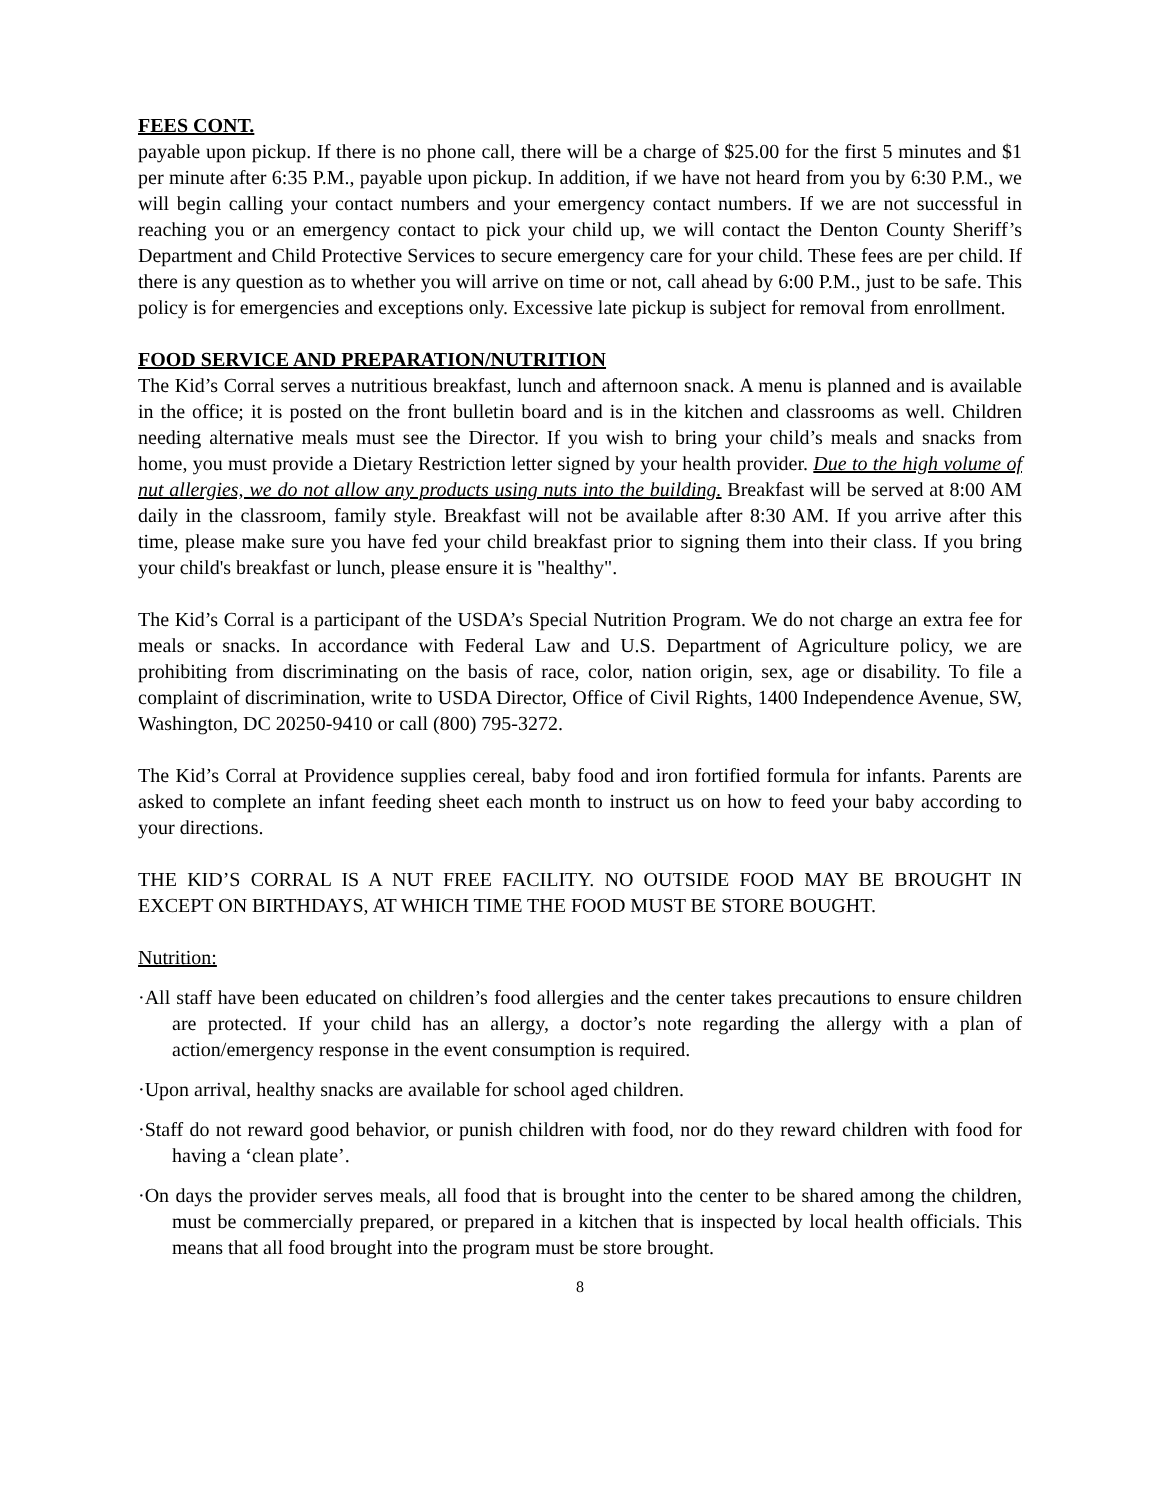FEES CONT.
payable upon pickup. If there is no phone call, there will be a charge of $25.00 for the first 5 minutes and $1 per minute after 6:35 P.M., payable upon pickup. In addition, if we have not heard from you by 6:30 P.M., we will begin calling your contact numbers and your emergency contact numbers. If we are not successful in reaching you or an emergency contact to pick your child up, we will contact the Denton County Sheriff’s Department and Child Protective Services to secure emergency care for your child. These fees are per child. If there is any question as to whether you will arrive on time or not, call ahead by 6:00 P.M., just to be safe. This policy is for emergencies and exceptions only. Excessive late pickup is subject for removal from enrollment.
FOOD SERVICE AND PREPARATION/NUTRITION
The Kid’s Corral serves a nutritious breakfast, lunch and afternoon snack. A menu is planned and is available in the office; it is posted on the front bulletin board and is in the kitchen and classrooms as well. Children needing alternative meals must see the Director. If you wish to bring your child’s meals and snacks from home, you must provide a Dietary Restriction letter signed by your health provider. Due to the high volume of nut allergies, we do not allow any products using nuts into the building. Breakfast will be served at 8:00 AM daily in the classroom, family style. Breakfast will not be available after 8:30 AM. If you arrive after this time, please make sure you have fed your child breakfast prior to signing them into their class. If you bring your child's breakfast or lunch, please ensure it is "healthy".
The Kid’s Corral is a participant of the USDA’s Special Nutrition Program. We do not charge an extra fee for meals or snacks. In accordance with Federal Law and U.S. Department of Agriculture policy, we are prohibiting from discriminating on the basis of race, color, nation origin, sex, age or disability. To file a complaint of discrimination, write to USDA Director, Office of Civil Rights, 1400 Independence Avenue, SW, Washington, DC 20250-9410 or call (800) 795-3272.
The Kid’s Corral at Providence supplies cereal, baby food and iron fortified formula for infants. Parents are asked to complete an infant feeding sheet each month to instruct us on how to feed your baby according to your directions.
THE KID’S CORRAL IS A NUT FREE FACILITY. NO OUTSIDE FOOD MAY BE BROUGHT IN EXCEPT ON BIRTHDAYS, AT WHICH TIME THE FOOD MUST BE STORE BOUGHT.
Nutrition:
·All staff have been educated on children’s food allergies and the center takes precautions to ensure children are protected. If your child has an allergy, a doctor’s note regarding the allergy with a plan of action/emergency response in the event consumption is required.
·Upon arrival, healthy snacks are available for school aged children.
·Staff do not reward good behavior, or punish children with food, nor do they reward children with food for having a ‘clean plate’.
·On days the provider serves meals, all food that is brought into the center to be shared among the children, must be commercially prepared, or prepared in a kitchen that is inspected by local health officials. This means that all food brought into the program must be store brought.
8